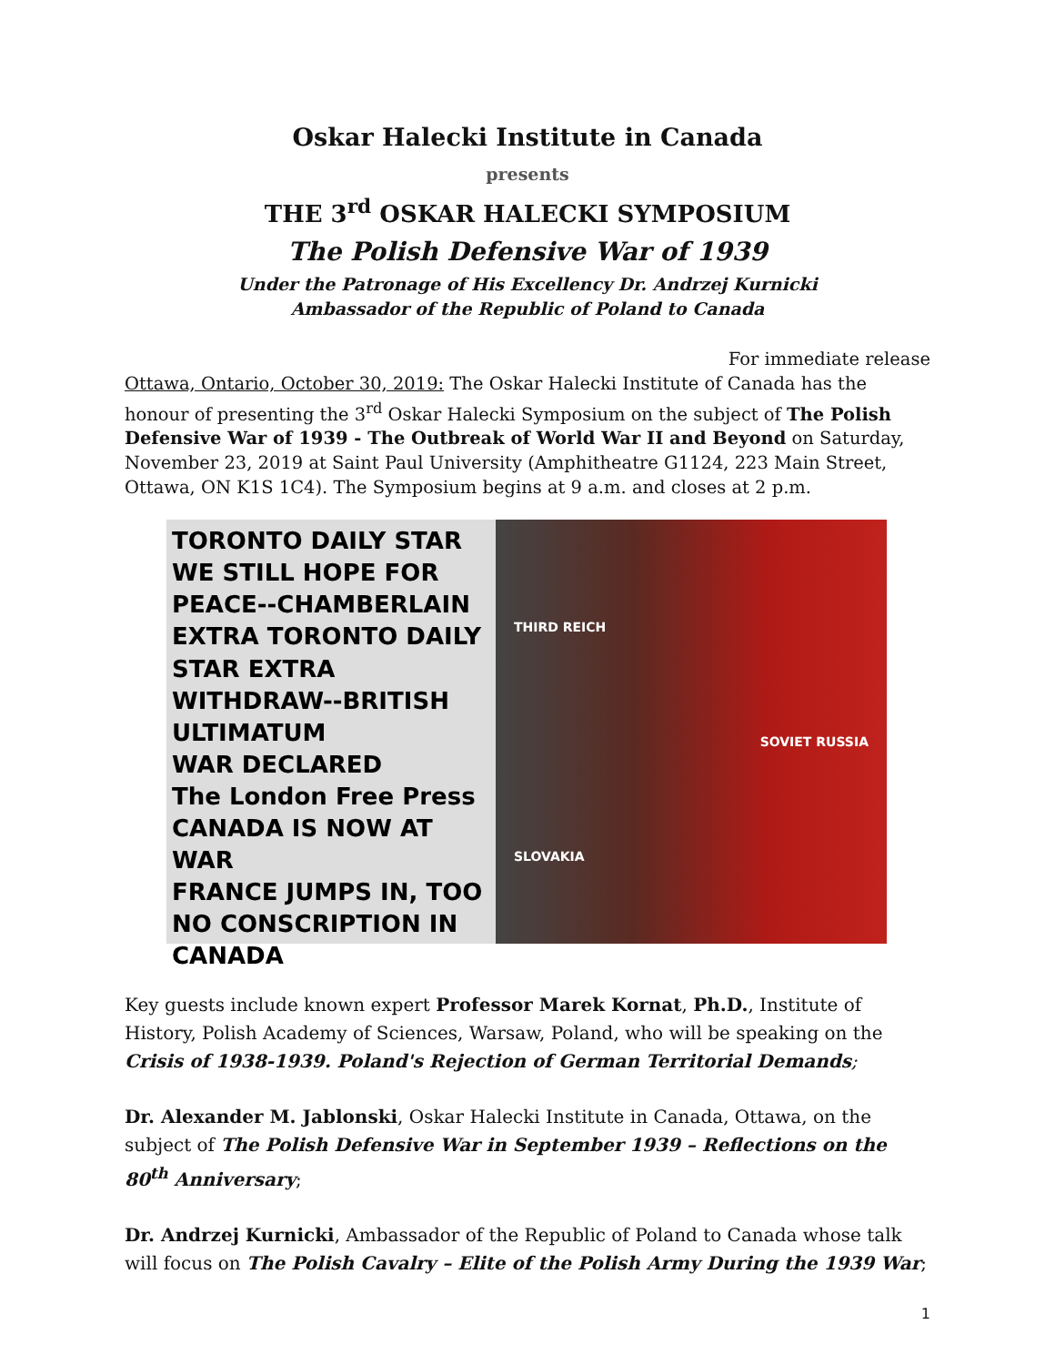Oskar Halecki Institute in Canada
presents
THE 3<sup>rd</sup> OSKAR HALECKI SYMPOSIUM
The Polish Defensive War of 1939
Under the Patronage of His Excellency Dr. Andrzej Kurnicki
Ambassador of the Republic of Poland to Canada
For immediate release
Ottawa, Ontario, October 30, 2019: The Oskar Halecki Institute of Canada has the honour of presenting the 3<sup>rd</sup> Oskar Halecki Symposium on the subject of The Polish Defensive War of 1939 - The Outbreak of World War II and Beyond on Saturday, November 23, 2019 at Saint Paul University (Amphitheatre G1124, 223 Main Street, Ottawa, ON K1S 1C4). The Symposium begins at 9 a.m. and closes at 2 p.m.
TORONTO DAILY STAR
WE STILL HOPE FOR PEACE--CHAMBERLAIN
EXTRA TORONTO DAILY STAR EXTRA
WITHDRAW--BRITISH ULTIMATUM
WAR DECLARED
The London Free Press
CANADA IS NOW AT WAR
FRANCE JUMPS IN, TOO
NO CONSCRIPTION IN CANADA
THIRD REICH
SOVIET RUSSIA
SLOVAKIA
Key guests include known expert Professor Marek Kornat, Ph.D., Institute of History, Polish Academy of Sciences, Warsaw, Poland, who will be speaking on the Crisis of 1938-1939. Poland's Rejection of German Territorial Demands;
Dr. Alexander M. Jablonski, Oskar Halecki Institute in Canada, Ottawa, on the subject of The Polish Defensive War in September 1939 – Reflections on the 80<sup>th</sup> Anniversary;
Dr. Andrzej Kurnicki, Ambassador of the Republic of Poland to Canada whose talk will focus on The Polish Cavalry – Elite of the Polish Army During the 1939 War;
1